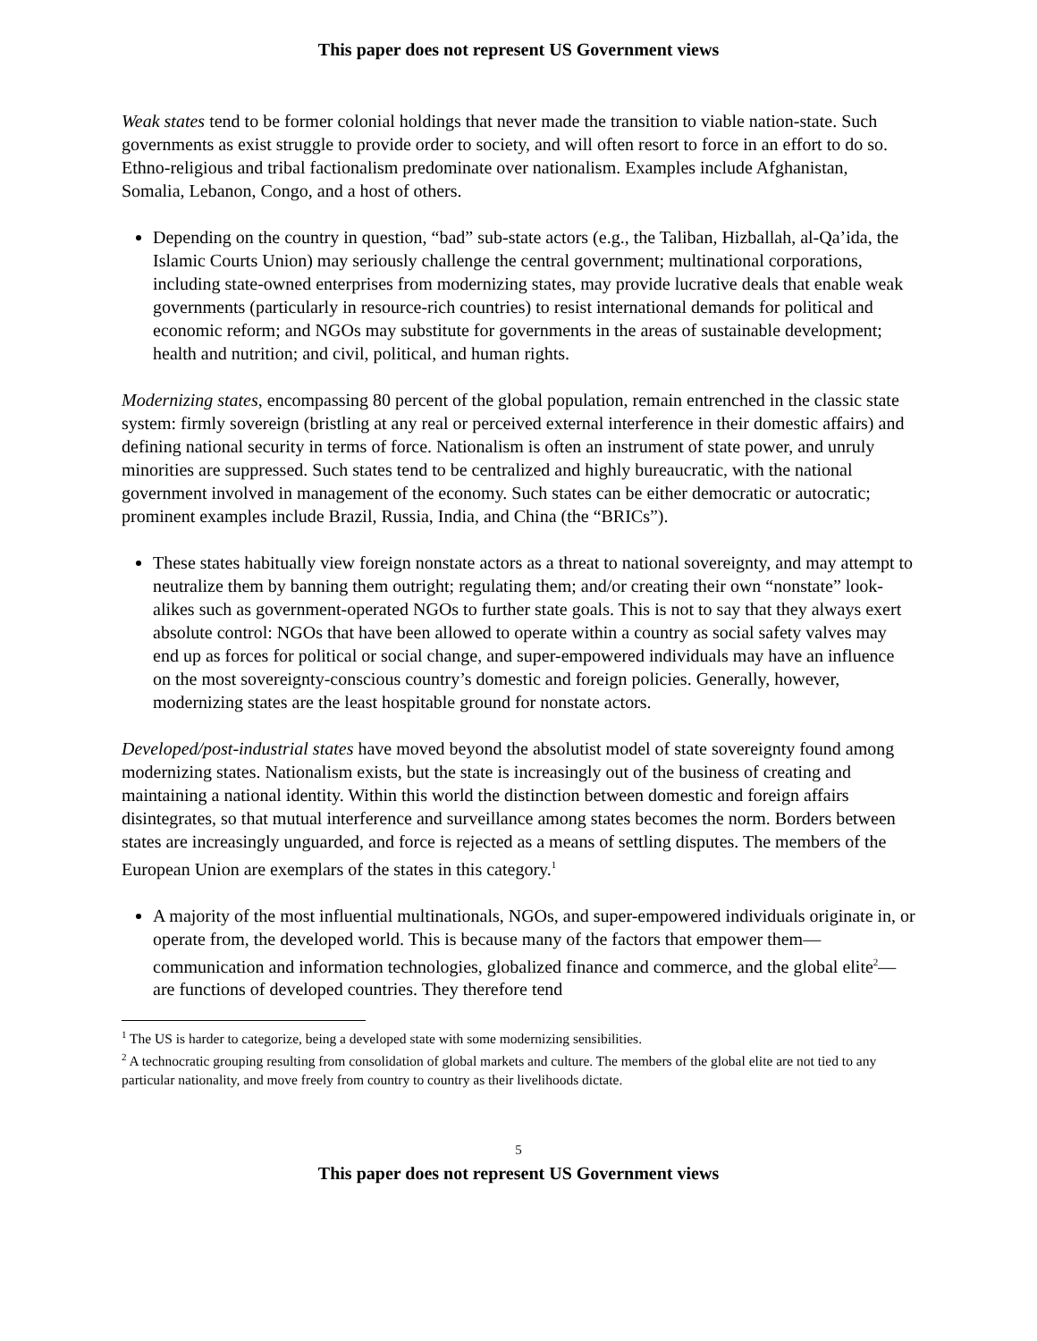This paper does not represent US Government views
Weak states tend to be former colonial holdings that never made the transition to viable nation-state. Such governments as exist struggle to provide order to society, and will often resort to force in an effort to do so. Ethno-religious and tribal factionalism predominate over nationalism. Examples include Afghanistan, Somalia, Lebanon, Congo, and a host of others.
Depending on the country in question, “bad” sub-state actors (e.g., the Taliban, Hizballah, al-Qa’ida, the Islamic Courts Union) may seriously challenge the central government; multinational corporations, including state-owned enterprises from modernizing states, may provide lucrative deals that enable weak governments (particularly in resource-rich countries) to resist international demands for political and economic reform; and NGOs may substitute for governments in the areas of sustainable development; health and nutrition; and civil, political, and human rights.
Modernizing states, encompassing 80 percent of the global population, remain entrenched in the classic state system: firmly sovereign (bristling at any real or perceived external interference in their domestic affairs) and defining national security in terms of force. Nationalism is often an instrument of state power, and unruly minorities are suppressed. Such states tend to be centralized and highly bureaucratic, with the national government involved in management of the economy. Such states can be either democratic or autocratic; prominent examples include Brazil, Russia, India, and China (the “BRICs”).
These states habitually view foreign nonstate actors as a threat to national sovereignty, and may attempt to neutralize them by banning them outright; regulating them; and/or creating their own “nonstate” look-alikes such as government-operated NGOs to further state goals. This is not to say that they always exert absolute control: NGOs that have been allowed to operate within a country as social safety valves may end up as forces for political or social change, and super-empowered individuals may have an influence on the most sovereignty-conscious country’s domestic and foreign policies. Generally, however, modernizing states are the least hospitable ground for nonstate actors.
Developed/post-industrial states have moved beyond the absolutist model of state sovereignty found among modernizing states. Nationalism exists, but the state is increasingly out of the business of creating and maintaining a national identity. Within this world the distinction between domestic and foreign affairs disintegrates, so that mutual interference and surveillance among states becomes the norm. Borders between states are increasingly unguarded, and force is rejected as a means of settling disputes. The members of the European Union are exemplars of the states in this category.<sup>1</sup>
A majority of the most influential multinationals, NGOs, and super-empowered individuals originate in, or operate from, the developed world. This is because many of the factors that empower them—communication and information technologies, globalized finance and commerce, and the global elite<sup>2</sup>—are functions of developed countries. They therefore tend
<sup>1</sup> The US is harder to categorize, being a developed state with some modernizing sensibilities.
<sup>2</sup> A technocratic grouping resulting from consolidation of global markets and culture. The members of the global elite are not tied to any particular nationality, and move freely from country to country as their livelihoods dictate.
5
This paper does not represent US Government views